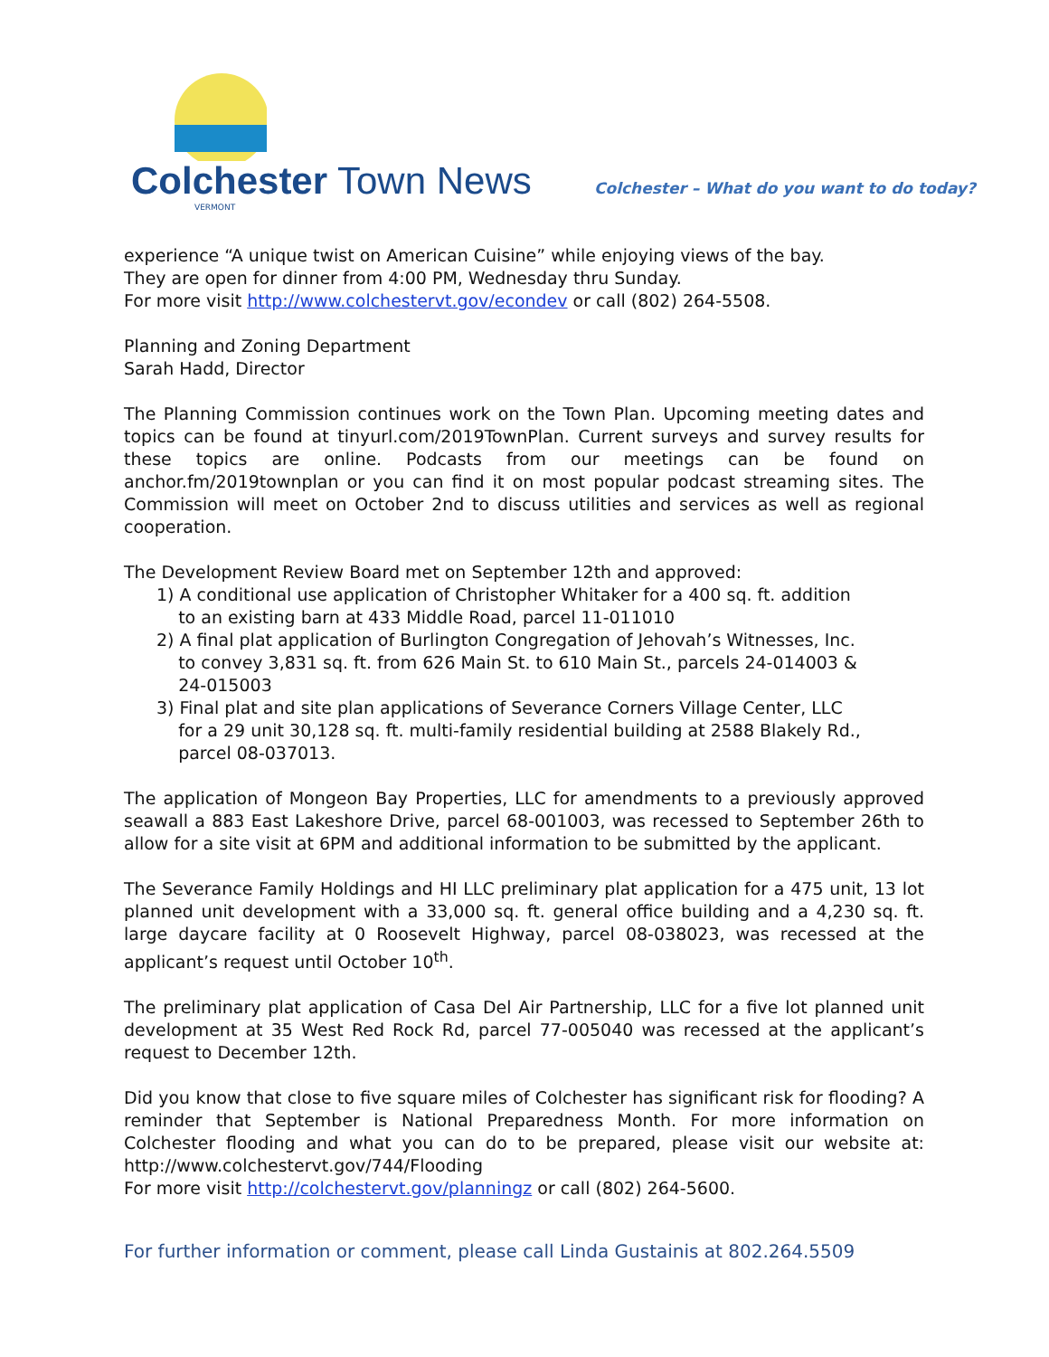Colchester Town News
VERMONT
Colchester – What do you want to do today?
experience “A unique twist on American Cuisine” while enjoying views of the bay.
They are open for dinner from 4:00 PM, Wednesday thru Sunday.
For more visit http://www.colchestervt.gov/econdev or call (802) 264-5508.
Planning and Zoning Department
Sarah Hadd, Director
The Planning Commission continues work on the Town Plan. Upcoming meeting dates and topics can be found at tinyurl.com/2019TownPlan. Current surveys and survey results for these topics are online. Podcasts from our meetings can be found on anchor.fm/2019townplan or you can find it on most popular podcast streaming sites. The Commission will meet on October 2nd to discuss utilities and services as well as regional cooperation.
The Development Review Board met on September 12th and approved:
1) A conditional use application of Christopher Whitaker for a 400 sq. ft. addition
to an existing barn at 433 Middle Road, parcel 11-011010
2) A final plat application of Burlington Congregation of Jehovah’s Witnesses, Inc.
to convey 3,831 sq. ft. from 626 Main St. to 610 Main St., parcels 24-014003 &
24-015003
3) Final plat and site plan applications of Severance Corners Village Center, LLC
for a 29 unit 30,128 sq. ft. multi-family residential building at 2588 Blakely Rd.,
parcel 08-037013.
The application of Mongeon Bay Properties, LLC for amendments to a previously approved seawall a 883 East Lakeshore Drive, parcel 68-001003, was recessed to September 26th to allow for a site visit at 6PM and additional information to be submitted by the applicant.
The Severance Family Holdings and HI LLC preliminary plat application for a 475 unit, 13 lot planned unit development with a 33,000 sq. ft. general office building and a 4,230 sq. ft. large daycare facility at 0 Roosevelt Highway, parcel 08-038023, was recessed at the applicant’s request until October 10<sup>th</sup>.
The preliminary plat application of Casa Del Air Partnership, LLC for a five lot planned unit development at 35 West Red Rock Rd, parcel 77-005040 was recessed at the applicant’s request to December 12th.
Did you know that close to five square miles of Colchester has significant risk for flooding? A reminder that September is National Preparedness Month. For more information on Colchester flooding and what you can do to be prepared, please visit our website at: http://www.colchestervt.gov/744/Flooding
For more visit http://colchestervt.gov/planningz or call (802) 264-5600.
For further information or comment, please call Linda Gustainis at 802.264.5509